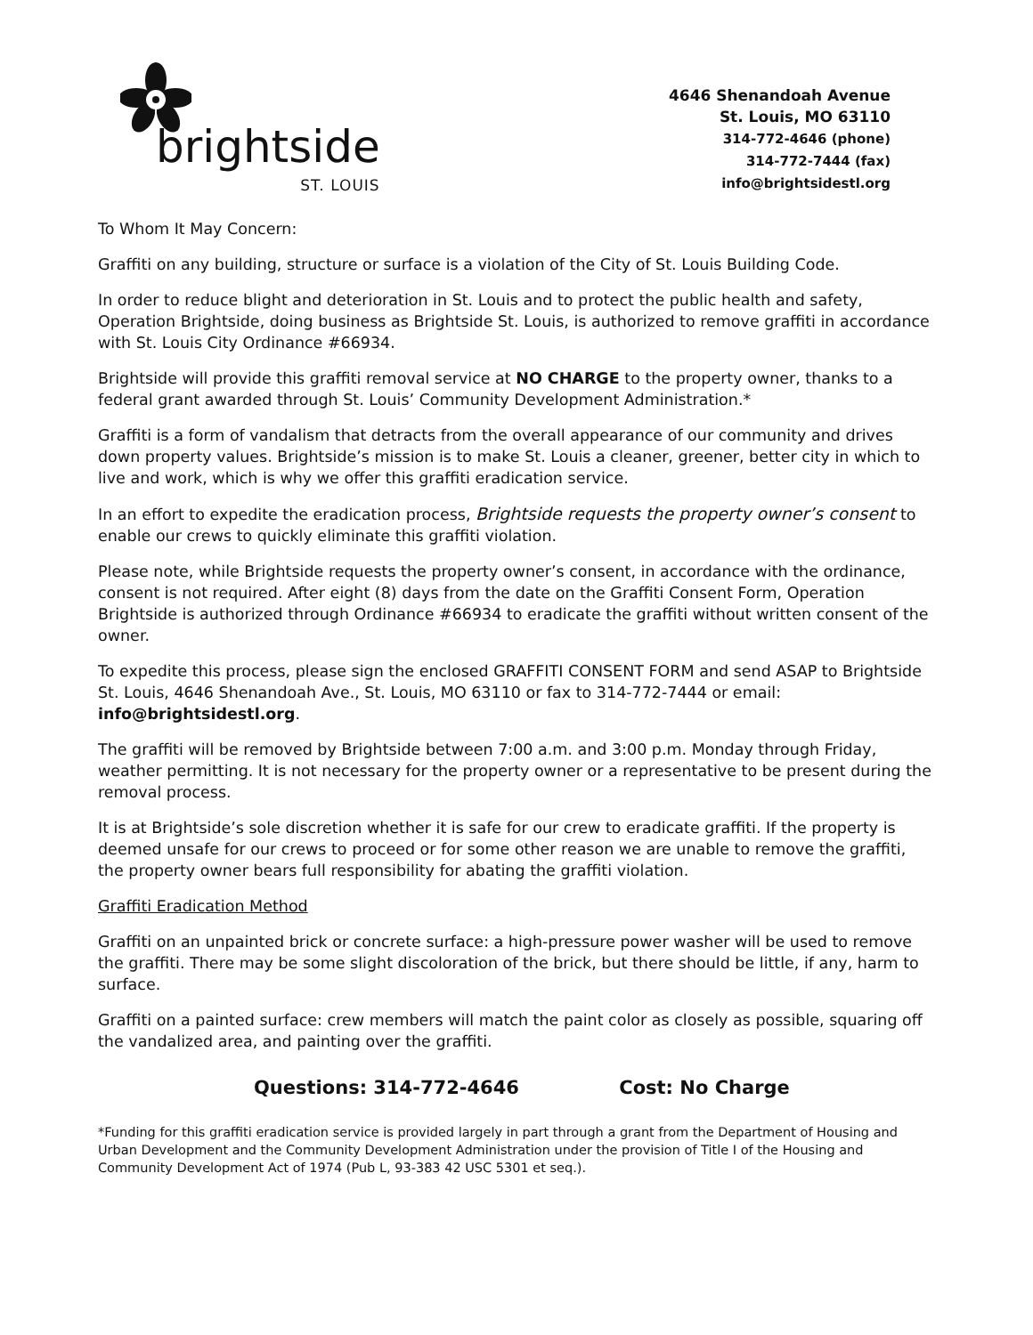brightside
ST. LOUIS
4646 Shenandoah Avenue
St. Louis, MO 63110
314-772-4646 (phone)
314-772-7444 (fax)
info@brightsidestl.org
To Whom It May Concern:
Graffiti on any building, structure or surface is a violation of the City of St. Louis Building Code.
In order to reduce blight and deterioration in St. Louis and to protect the public health and safety, Operation Brightside, doing business as Brightside St. Louis, is authorized to remove graffiti in accordance with St. Louis City Ordinance #66934.
Brightside will provide this graffiti removal service at NO CHARGE to the property owner, thanks to a federal grant awarded through St. Louis’ Community Development Administration.*
Graffiti is a form of vandalism that detracts from the overall appearance of our community and drives down property values. Brightside’s mission is to make St. Louis a cleaner, greener, better city in which to live and work, which is why we offer this graffiti eradication service.
In an effort to expedite the eradication process, Brightside requests the property owner’s consent to enable our crews to quickly eliminate this graffiti violation.
Please note, while Brightside requests the property owner’s consent, in accordance with the ordinance, consent is not required. After eight (8) days from the date on the Graffiti Consent Form, Operation Brightside is authorized through Ordinance #66934 to eradicate the graffiti without written consent of the owner.
To expedite this process, please sign the enclosed GRAFFITI CONSENT FORM and send ASAP to Brightside St. Louis, 4646 Shenandoah Ave., St. Louis, MO 63110 or fax to 314-772-7444 or email: info@brightsidestl.org.
The graffiti will be removed by Brightside between 7:00 a.m. and 3:00 p.m. Monday through Friday, weather permitting. It is not necessary for the property owner or a representative to be present during the removal process.
It is at Brightside’s sole discretion whether it is safe for our crew to eradicate graffiti. If the property is deemed unsafe for our crews to proceed or for some other reason we are unable to remove the graffiti, the property owner bears full responsibility for abating the graffiti violation.
Graffiti Eradication Method
Graffiti on an unpainted brick or concrete surface: a high-pressure power washer will be used to remove the graffiti. There may be some slight discoloration of the brick, but there should be little, if any, harm to surface.
Graffiti on a painted surface: crew members will match the paint color as closely as possible, squaring off the vandalized area, and painting over the graffiti.
Questions: 314-772-4646 Cost: No Charge
*Funding for this graffiti eradication service is provided largely in part through a grant from the Department of Housing and Urban Development and the Community Development Administration under the provision of Title I of the Housing and Community Development Act of 1974 (Pub L, 93-383 42 USC 5301 et seq.).